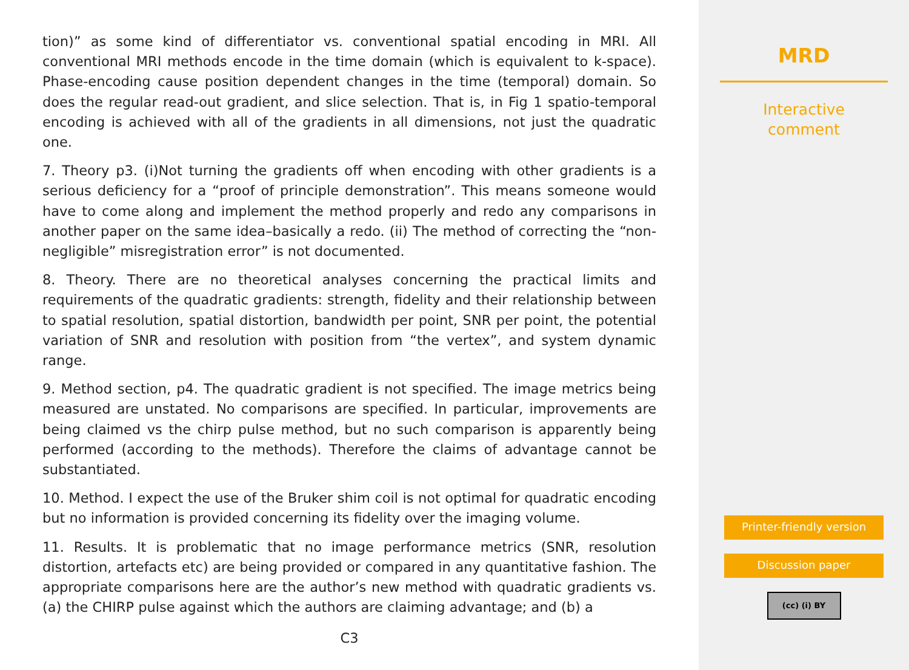tion)” as some kind of differentiator vs. conventional spatial encoding in MRI. All conventional MRI methods encode in the time domain (which is equivalent to k-space). Phase-encoding cause position dependent changes in the time (temporal) domain. So does the regular read-out gradient, and slice selection. That is, in Fig 1 spatio-temporal encoding is achieved with all of the gradients in all dimensions, not just the quadratic one.
7. Theory p3. (i)Not turning the gradients off when encoding with other gradients is a serious deficiency for a “proof of principle demonstration”. This means someone would have to come along and implement the method properly and redo any comparisons in another paper on the same idea–basically a redo. (ii) The method of correcting the “non-negligible” misregistration error” is not documented.
8. Theory. There are no theoretical analyses concerning the practical limits and requirements of the quadratic gradients: strength, fidelity and their relationship between to spatial resolution, spatial distortion, bandwidth per point, SNR per point, the potential variation of SNR and resolution with position from “the vertex”, and system dynamic range.
9. Method section, p4. The quadratic gradient is not specified. The image metrics being measured are unstated. No comparisons are specified. In particular, improvements are being claimed vs the chirp pulse method, but no such comparison is apparently being performed (according to the methods). Therefore the claims of advantage cannot be substantiated.
10. Method. I expect the use of the Bruker shim coil is not optimal for quadratic encoding but no information is provided concerning its fidelity over the imaging volume.
11. Results. It is problematic that no image performance metrics (SNR, resolution distortion, artefacts etc) are being provided or compared in any quantitative fashion. The appropriate comparisons here are the author’s new method with quadratic gradients vs. (a) the CHIRP pulse against which the authors are claiming advantage; and (b) a
C3
MRD
Interactive
comment
Printer-friendly version
Discussion paper
(cc) (i) BY